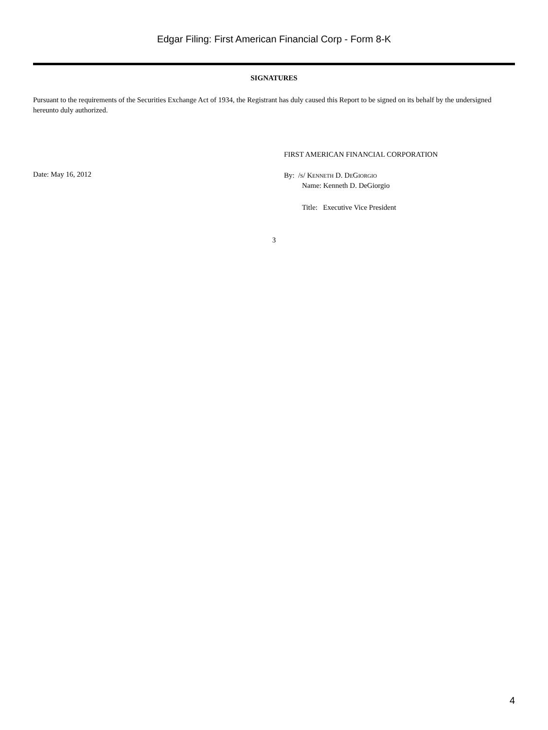Edgar Filing: First American Financial Corp - Form 8-K
SIGNATURES
Pursuant to the requirements of the Securities Exchange Act of 1934, the Registrant has duly caused this Report to be signed on its behalf by the undersigned hereunto duly authorized.
Date: May 16, 2012
FIRST AMERICAN FINANCIAL CORPORATION
By: /s/ Kenneth D. DeGiorgio
Name: Kenneth D. DeGiorgio
Title: Executive Vice President
3
4